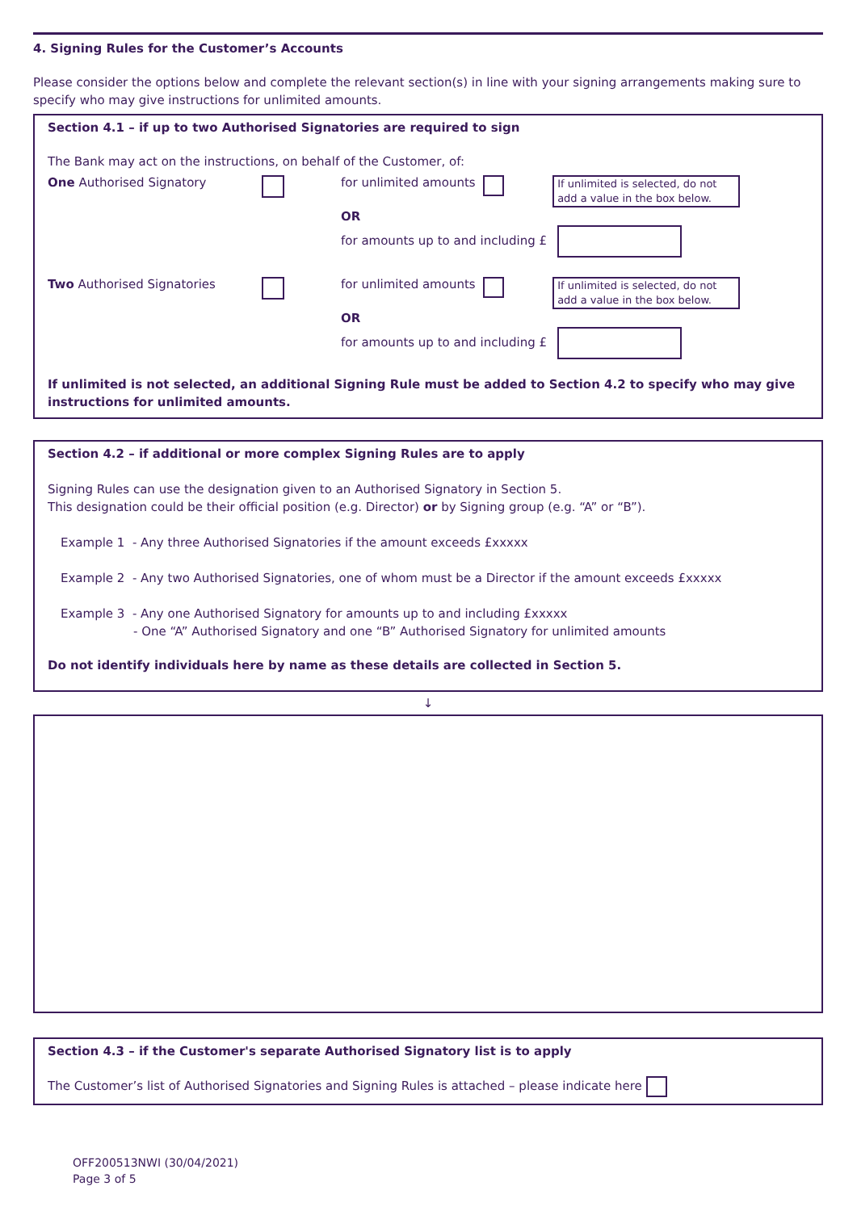4. Signing Rules for the Customer’s Accounts
Please consider the options below and complete the relevant section(s) in line with your signing arrangements making sure to specify who may give instructions for unlimited amounts.
Section 4.1 – if up to two Authorised Signatories are required to sign
The Bank may act on the instructions, on behalf of the Customer, of:
One Authorised Signatory for unlimited amounts If unlimited is selected, do not add a value in the box below.
OR
for amounts up to and including £
Two Authorised Signatories for unlimited amounts If unlimited is selected, do not add a value in the box below.
OR
for amounts up to and including £
If unlimited is not selected, an additional Signing Rule must be added to Section 4.2 to specify who may give instructions for unlimited amounts.
Section 4.2 – if additional or more complex Signing Rules are to apply
Signing Rules can use the designation given to an Authorised Signatory in Section 5.
This designation could be their official position (e.g. Director) or by Signing group (e.g. “A” or “B”).
Example 1 - Any three Authorised Signatories if the amount exceeds £xxxxx
Example 2 - Any two Authorised Signatories, one of whom must be a Director if the amount exceeds £xxxxx
Example 3 - Any one Authorised Signatory for amounts up to and including £xxxxx
- One “A” Authorised Signatory and one “B” Authorised Signatory for unlimited amounts
Do not identify individuals here by name as these details are collected in Section 5.
↓
Section 4.3 – if the Customer's separate Authorised Signatory list is to apply
The Customer’s list of Authorised Signatories and Signing Rules is attached – please indicate here
OFF200513NWI (30/04/2021)
Page 3 of 5